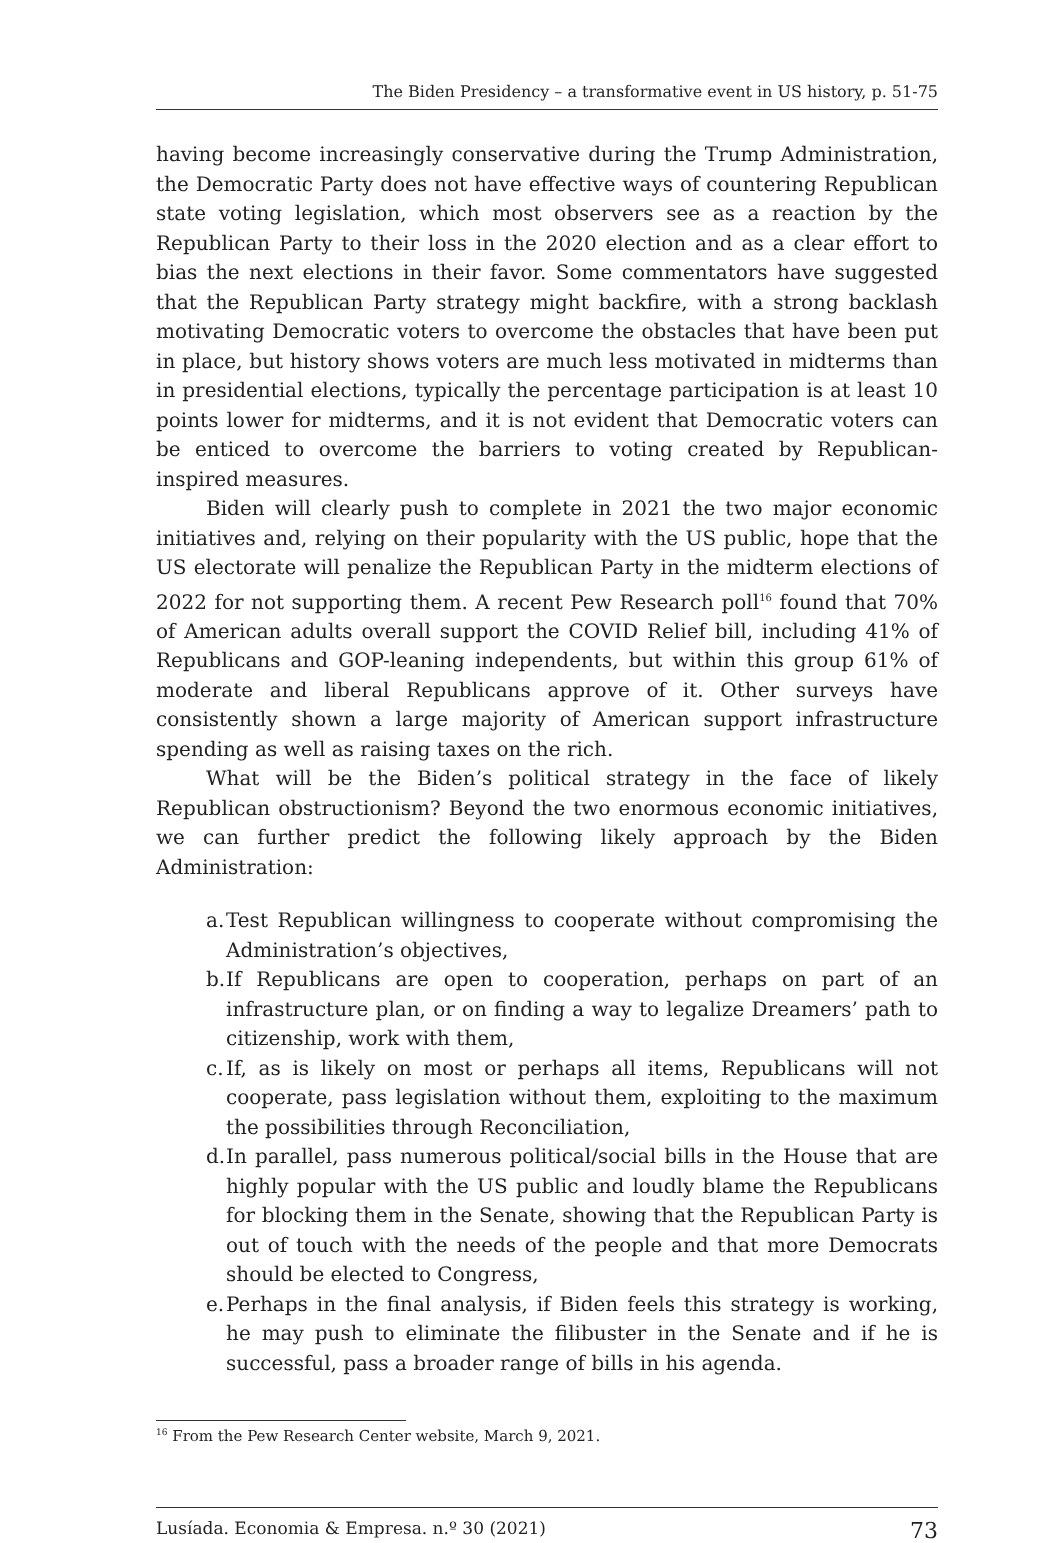The Biden Presidency – a transformative event in US history, p. 51-75
having become increasingly conservative during the Trump Administration, the Democratic Party does not have effective ways of countering Republican state voting legislation, which most observers see as a reaction by the Republican Party to their loss in the 2020 election and as a clear effort to bias the next elections in their favor. Some commentators have suggested that the Republican Party strategy might backfire, with a strong backlash motivating Democratic voters to overcome the obstacles that have been put in place, but history shows voters are much less motivated in midterms than in presidential elections, typically the percentage participation is at least 10 points lower for midterms, and it is not evident that Democratic voters can be enticed to overcome the barriers to voting created by Republican-inspired measures.
Biden will clearly push to complete in 2021 the two major economic initiatives and, relying on their popularity with the US public, hope that the US electorate will penalize the Republican Party in the midterm elections of 2022 for not supporting them. A recent Pew Research poll<sup>16</sup> found that 70% of American adults overall support the COVID Relief bill, including 41% of Republicans and GOP-leaning independents, but within this group 61% of moderate and liberal Republicans approve of it. Other surveys have consistently shown a large majority of American support infrastructure spending as well as raising taxes on the rich.
What will be the Biden’s political strategy in the face of likely Republican obstructionism? Beyond the two enormous economic initiatives, we can further predict the following likely approach by the Biden Administration:
a.
Test Republican willingness to cooperate without compromising the Administration’s objectives,
b.
If Republicans are open to cooperation, perhaps on part of an infrastructure plan, or on finding a way to legalize Dreamers’ path to citizenship, work with them,
c.
If, as is likely on most or perhaps all items, Republicans will not cooperate, pass legislation without them, exploiting to the maximum the possibilities through Reconciliation,
d.
In parallel, pass numerous political/social bills in the House that are highly popular with the US public and loudly blame the Republicans for blocking them in the Senate, showing that the Republican Party is out of touch with the needs of the people and that more Democrats should be elected to Congress,
e.
Perhaps in the final analysis, if Biden feels this strategy is working, he may push to eliminate the filibuster in the Senate and if he is successful, pass a broader range of bills in his agenda.
<sup>16</sup> From the Pew Research Center website, March 9, 2021.
Lusíada. Economia & Empresa. n.º 30 (2021) 73